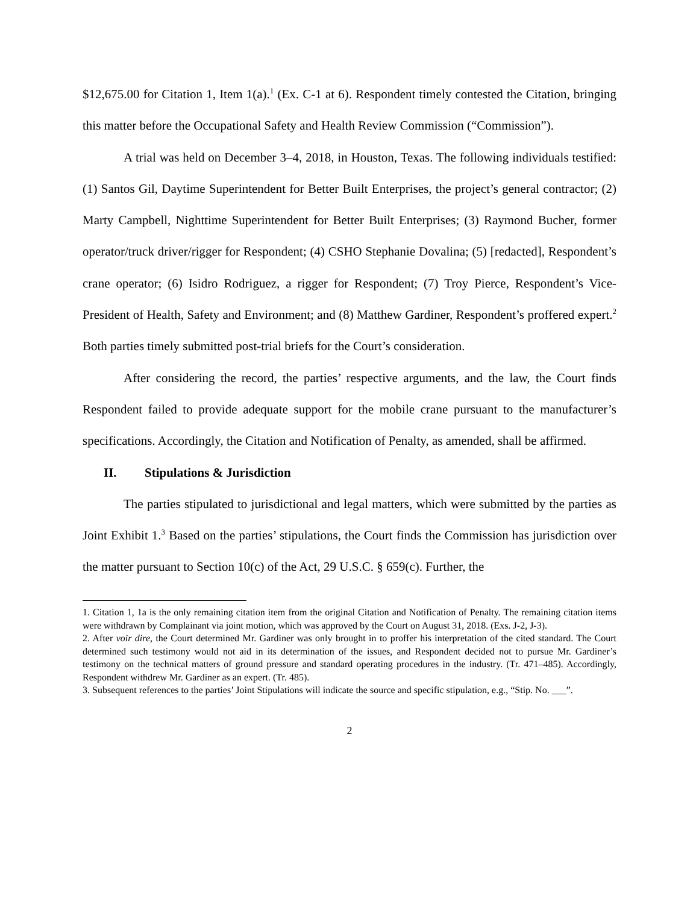$12,675.00 for Citation 1, Item 1(a).<sup>1</sup> (Ex. C-1 at 6). Respondent timely contested the Citation, bringing this matter before the Occupational Safety and Health Review Commission (“Commission”).
A trial was held on December 3–4, 2018, in Houston, Texas. The following individuals testified: (1) Santos Gil, Daytime Superintendent for Better Built Enterprises, the project’s general contractor; (2) Marty Campbell, Nighttime Superintendent for Better Built Enterprises; (3) Raymond Bucher, former operator/truck driver/rigger for Respondent; (4) CSHO Stephanie Dovalina; (5) [redacted], Respondent’s crane operator; (6) Isidro Rodriguez, a rigger for Respondent; (7) Troy Pierce, Respondent’s Vice-President of Health, Safety and Environment; and (8) Matthew Gardiner, Respondent’s proffered expert.<sup>2</sup> Both parties timely submitted post-trial briefs for the Court’s consideration.
After considering the record, the parties’ respective arguments, and the law, the Court finds Respondent failed to provide adequate support for the mobile crane pursuant to the manufacturer’s specifications. Accordingly, the Citation and Notification of Penalty, as amended, shall be affirmed.
II. Stipulations & Jurisdiction
The parties stipulated to jurisdictional and legal matters, which were submitted by the parties as Joint Exhibit 1.<sup>3</sup> Based on the parties’ stipulations, the Court finds the Commission has jurisdiction over the matter pursuant to Section 10(c) of the Act, 29 U.S.C. § 659(c). Further, the
1. Citation 1, 1a is the only remaining citation item from the original Citation and Notification of Penalty. The remaining citation items were withdrawn by Complainant via joint motion, which was approved by the Court on August 31, 2018. (Exs. J-2, J-3).
2. After voir dire, the Court determined Mr. Gardiner was only brought in to proffer his interpretation of the cited standard. The Court determined such testimony would not aid in its determination of the issues, and Respondent decided not to pursue Mr. Gardiner’s testimony on the technical matters of ground pressure and standard operating procedures in the industry. (Tr. 471–485). Accordingly, Respondent withdrew Mr. Gardiner as an expert. (Tr. 485).
3. Subsequent references to the parties’ Joint Stipulations will indicate the source and specific stipulation, e.g., “Stip. No. ___”.
2